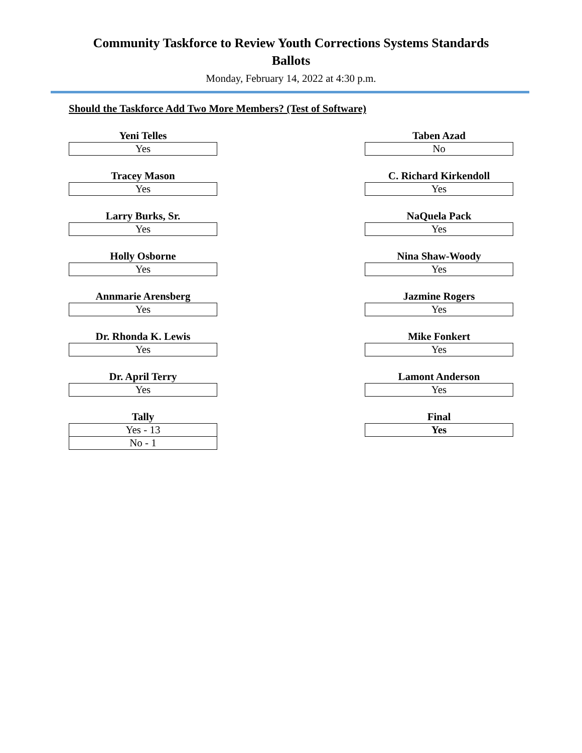Community Taskforce to Review Youth Corrections Systems Standards
Ballots
Monday, February 14, 2022 at 4:30 p.m.
Should the Taskforce Add Two More Members? (Test of Software)
Yeni Telles
| Yes |
Tracey Mason
| Yes |
Larry Burks, Sr.
| Yes |
Holly Osborne
| Yes |
Annmarie Arensberg
| Yes |
Dr. Rhonda K. Lewis
| Yes |
Dr. April Terry
| Yes |
Tally
| Yes - 13 |
| No - 1 |
Taben Azad
| No |
C. Richard Kirkendoll
| Yes |
NaQuela Pack
| Yes |
Nina Shaw-Woody
| Yes |
Jazmine Rogers
| Yes |
Mike Fonkert
| Yes |
Lamont Anderson
| Yes |
Final
| Yes |